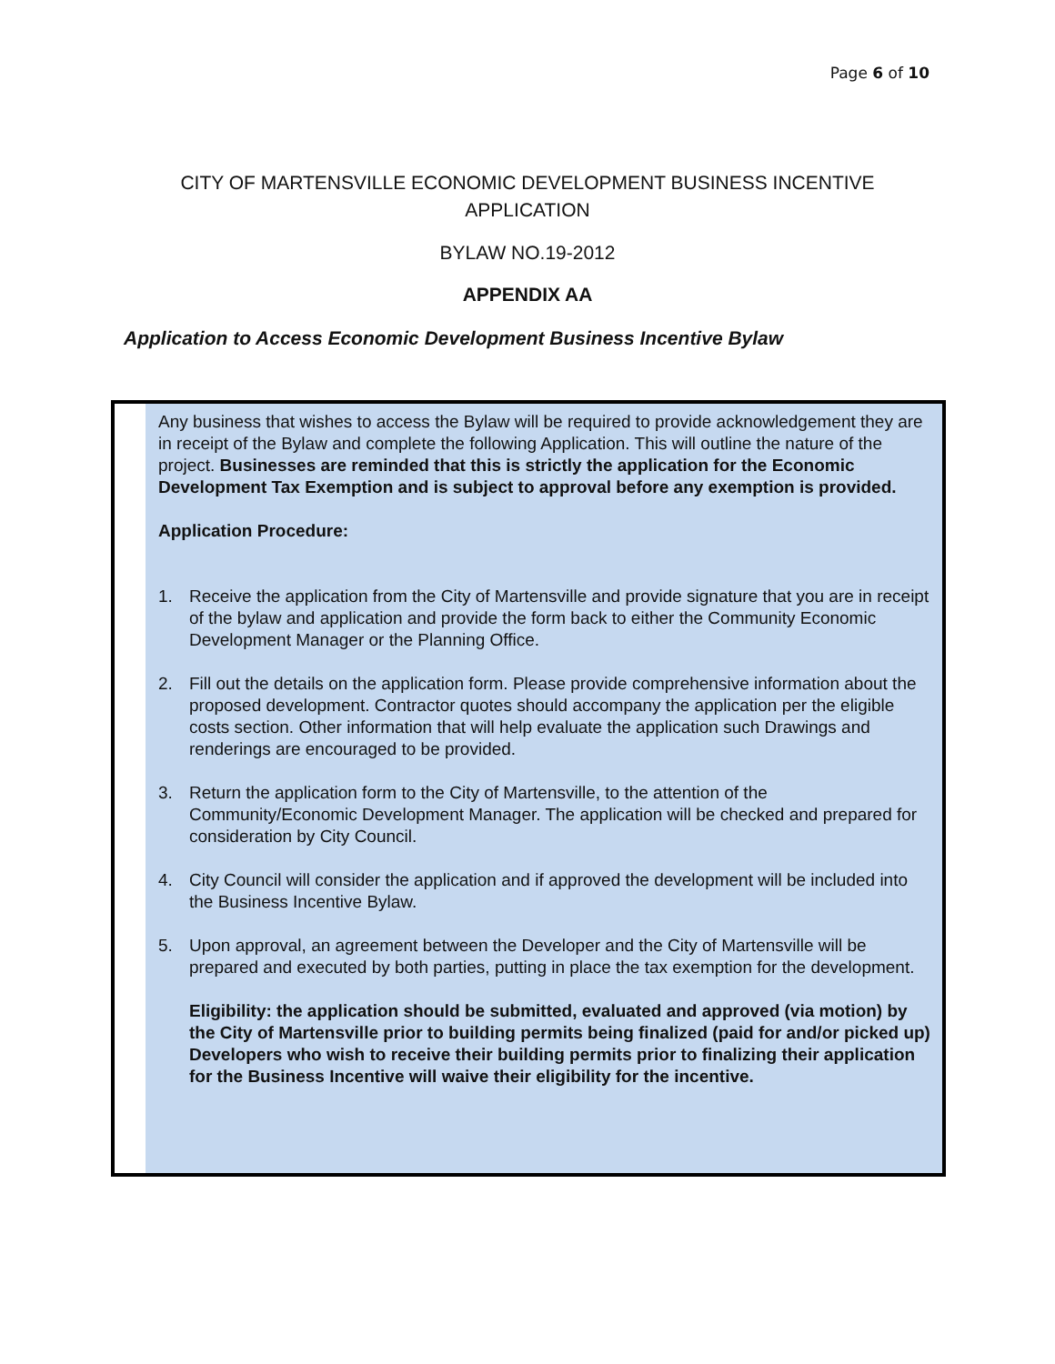Page 6 of 10
CITY OF MARTENSVILLE ECONOMIC DEVELOPMENT BUSINESS INCENTIVE
APPLICATION
BYLAW NO.19-2012
APPENDIX AA
Application to Access Economic Development Business Incentive Bylaw
Any business that wishes to access the Bylaw will be required to provide acknowledgement they are in receipt of the Bylaw and complete the following Application. This will outline the nature of the project. Businesses are reminded that this is strictly the application for the Economic Development Tax Exemption and is subject to approval before any exemption is provided.
Application Procedure:
1. Receive the application from the City of Martensville and provide signature that you are in receipt of the bylaw and application and provide the form back to either the Community Economic Development Manager or the Planning Office.
2. Fill out the details on the application form. Please provide comprehensive information about the proposed development. Contractor quotes should accompany the application per the eligible costs section. Other information that will help evaluate the application such Drawings and renderings are encouraged to be provided.
3. Return the application form to the City of Martensville, to the attention of the Community/Economic Development Manager. The application will be checked and prepared for consideration by City Council.
4. City Council will consider the application and if approved the development will be included into the Business Incentive Bylaw.
5. Upon approval, an agreement between the Developer and the City of Martensville will be prepared and executed by both parties, putting in place the tax exemption for the development.
Eligibility: the application should be submitted, evaluated and approved (via motion) by the City of Martensville prior to building permits being finalized (paid for and/or picked up) Developers who wish to receive their building permits prior to finalizing their application for the Business Incentive will waive their eligibility for the incentive.